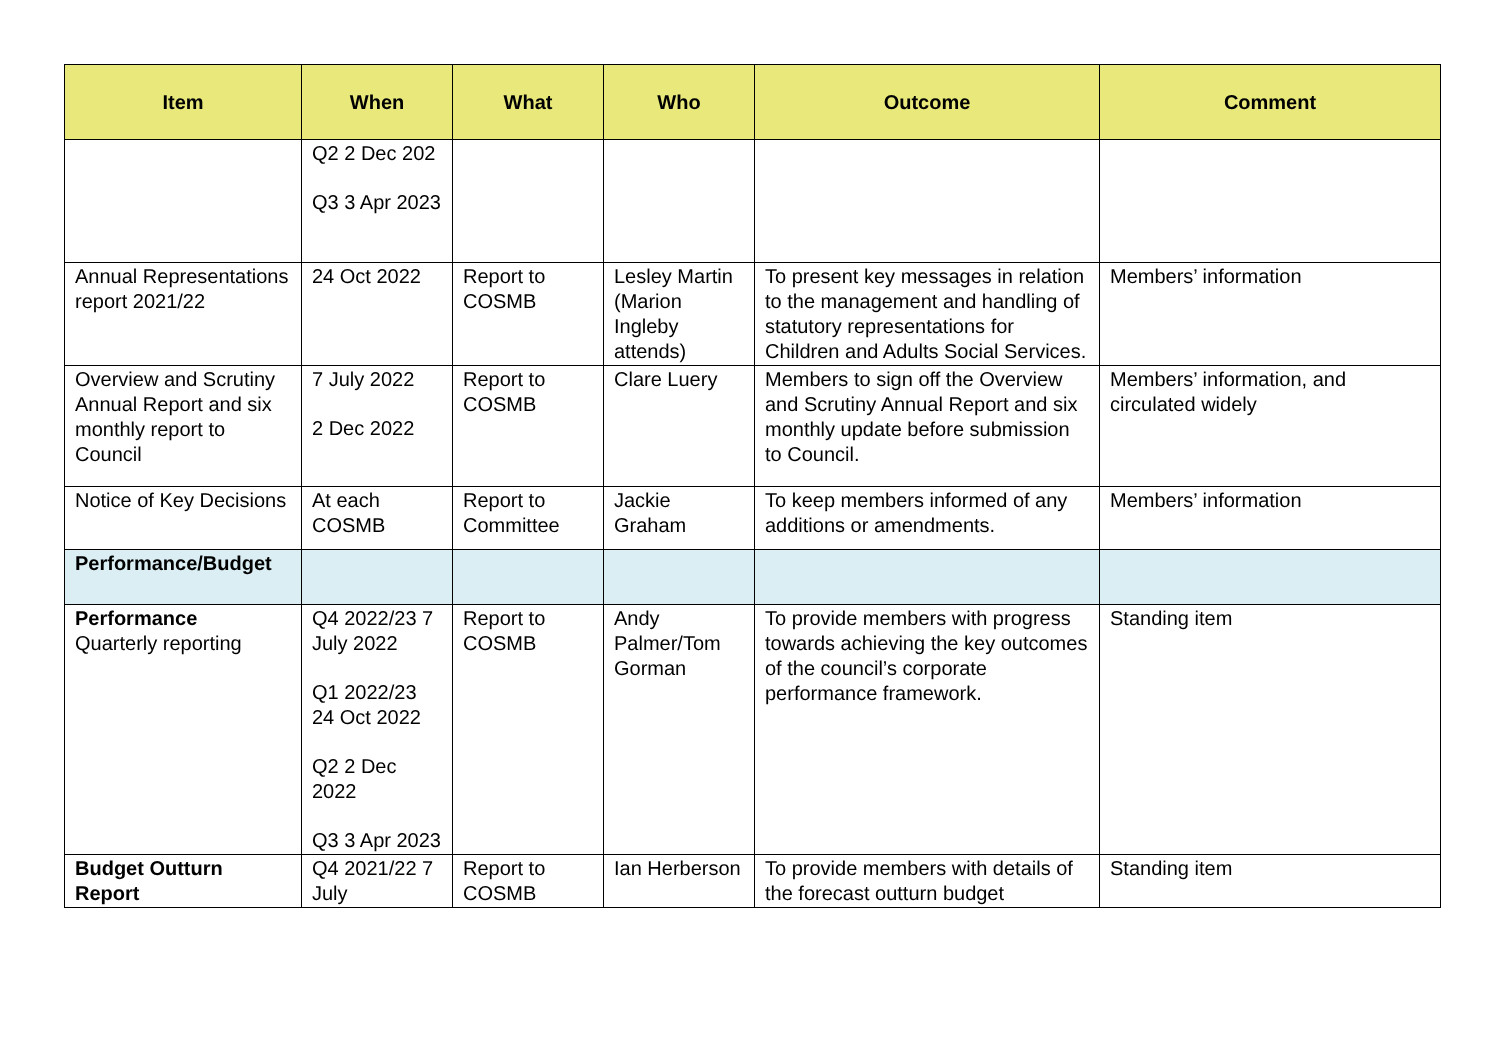| Item | When | What | Who | Outcome | Comment |
| --- | --- | --- | --- | --- | --- |
| | Q2 2 Dec 202 Q3 3 Apr 2023 | | | | |
| Annual Representations report 2021/22 | 24 Oct 2022 | Report to COSMB | Lesley Martin (Marion Ingleby attends) | To present key messages in relation to the management and handling of statutory representations for Children and Adults Social Services. | Members’ information |
| Overview and Scrutiny Annual Report and six monthly report to Council | 7 July 2022 2 Dec 2022 | Report to COSMB | Clare Luery | Members to sign off the Overview and Scrutiny Annual Report and six monthly update before submission to Council. | Members’ information, and circulated widely |
| Notice of Key Decisions | At each COSMB | Report to Committee | Jackie Graham | To keep members informed of any additions or amendments. | Members’ information |
| Performance/Budget | | | | | |
| Performance Quarterly reporting | Q4 2022/23 7 July 2022 Q1 2022/23 24 Oct 2022 Q2 2 Dec 2022 Q3 3 Apr 2023 | Report to COSMB | Andy Palmer/Tom Gorman | To provide members with progress towards achieving the key outcomes of the council’s corporate performance framework. | Standing item |
| Budget Outturn Report | Q4 2021/22 7 July | Report to COSMB | Ian Herberson | To provide members with details of the forecast outturn budget | Standing item |